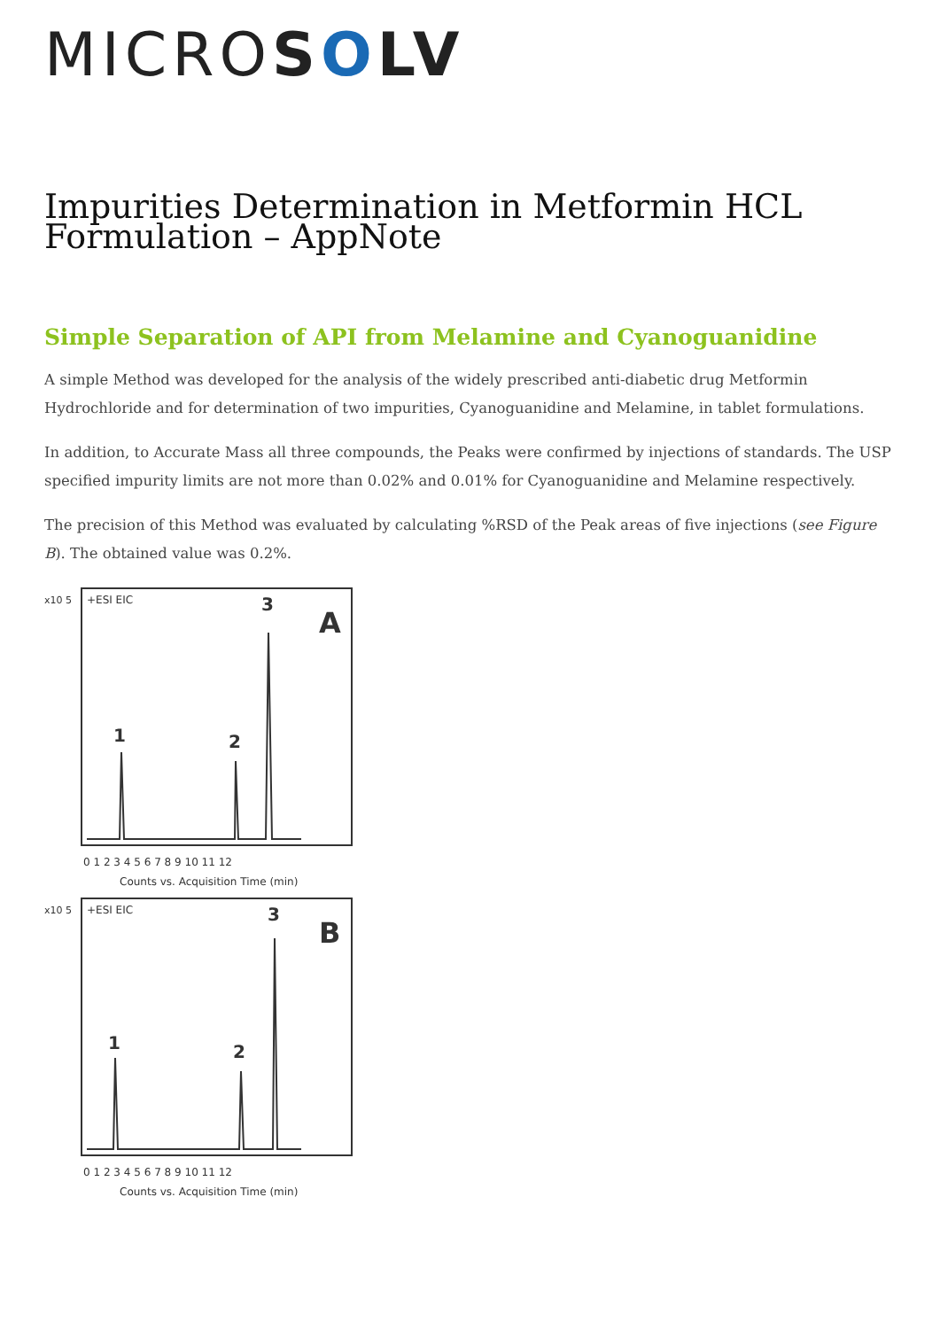MICROSOLV
Impurities Determination in Metformin HCL Formulation – AppNote
Simple Separation of API from Melamine and Cyanoguanidine
A simple Method was developed for the analysis of the widely prescribed anti-diabetic drug Metformin Hydrochloride and for determination of two impurities, Cyanoguanidine and Melamine, in tablet formulations.
In addition, to Accurate Mass all three compounds, the Peaks were confirmed by injections of standards. The USP specified impurity limits are not more than 0.02% and 0.01% for Cyanoguanidine and Melamine respectively.
The precision of this Method was evaluated by calculating %RSD of the Peak areas of five injections (see Figure B). The obtained value was 0.2%.
x10 5
+ESI EIC
A
1
2
3
0 1 2 3 4 5 6 7 8 9 10 11 12
Counts vs. Acquisition Time (min)
x10 5
+ESI EIC
B
1
2
3
0 1 2 3 4 5 6 7 8 9 10 11 12
Counts vs. Acquisition Time (min)